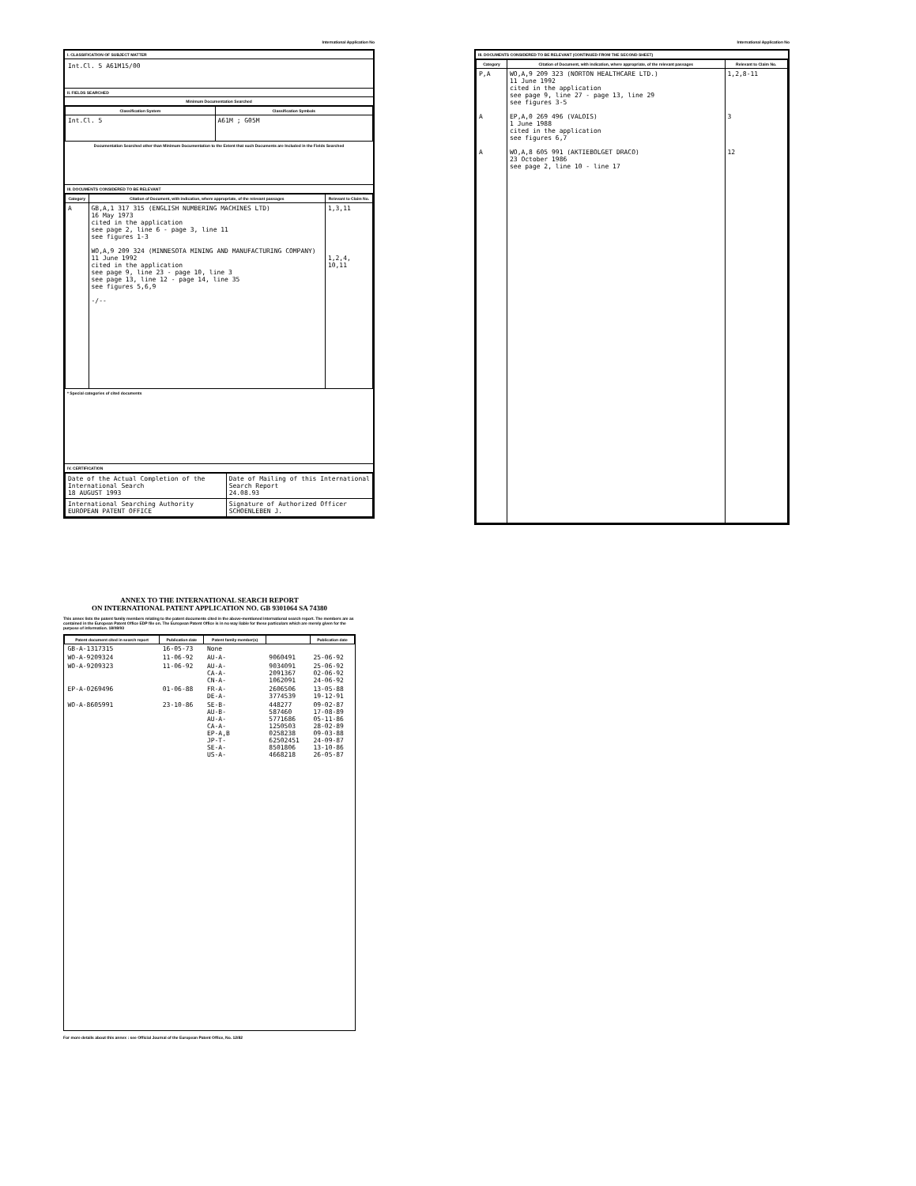International Application No
I. CLASSIFICATION OF SUBJECT MATTER
Int.Cl. 5 A61M15/00
II. FIELDS SEARCHED
Minimum Documentation Searched
| Classification System | Classification Symbols |
| --- | --- |
| Int.Cl. 5 | A61M ; G05M |
Documentation Searched other than Minimum Documentation to the Extent that such Documents are Included in the Fields Searched
III. DOCUMENTS CONSIDERED TO BE RELEVANT
| Category | Citation of Document, with indication, where appropriate, of the relevant passages | Relevant to Claim No. |
| --- | --- | --- |
| A | GB,A,1 317 315 (ENGLISH NUMBERING MACHINES LTD) 16 May 1973 cited in the application see page 2, line 6 - page 3, line 11 see figures 1-3 WO,A,9 209 324 (MINNESOTA MINING AND MANUFACTURING COMPANY) 11 June 1992 cited in the application see page 9, line 23 - page 10, line 3 see page 13, line 12 - page 14, line 35 see figures 5,6,9 -/-- | 1,3,11 1,2,4, 10,11 |
* Special categories of cited documents
IV. CERTIFICATION
| Date of the Actual Completion of the International Search 18 AUGUST 1993 | Date of Mailing of this International Search Report 24.08.93 |
| International Searching Authority EUROPEAN PATENT OFFICE | Signature of Authorized Officer SCHOENLEBEN J. |
International Application No
III. DOCUMENTS CONSIDERED TO BE RELEVANT (CONTINUED FROM THE SECOND SHEET)
| Category | Citation of Document, with indication, where appropriate, of the relevant passages | Relevant to Claim No. |
| --- | --- | --- |
| P,A A A | WO,A,9 209 323 (NORTON HEALTHCARE LTD.) 11 June 1992 cited in the application see page 9, line 27 - page 13, line 29 see figures 3-5 EP,A,0 269 496 (VALOIS) 1 June 1988 cited in the application see figures 6,7 WO,A,8 605 991 (AKTIEBOLGET DRACO) 23 October 1986 see page 2, line 10 - line 17 | 1,2,8-11 3 12 |
ANNEX TO THE INTERNATIONAL SEARCH REPORT
ON INTERNATIONAL PATENT APPLICATION NO. GB 9301064 SA 74380
This annex lists the patent family members relating to the patent documents cited in the above-mentioned international search report. The members are as contained in the European Patent Office EDP file on. The European Patent Office is in no way liable for these particulars which are merely given for the purpose of information. 18/08/93
| Patent document cited in search report | Publication date | Patent family member(s) | | Publication date |
| --- | --- | --- | --- | --- |
| GB-A-1317315 | 16-05-73 | None | | |
| WO-A-9209324 | 11-06-92 | AU-A- | 9060491 | 25-06-92 |
| WO-A-9209323 | 11-06-92 | AU-A- CA-A- CN-A- | 9034091 2091367 1062091 | 25-06-92 02-06-92 24-06-92 |
| EP-A-0269496 | 01-06-88 | FR-A- DE-A- | 2606506 3774539 | 13-05-88 19-12-91 |
| WO-A-8605991 | 23-10-86 | SE-B- AU-B- AU-A- CA-A- EP-A,B JP-T- SE-A- US-A- | 448277 587460 5771686 1250503 0258238 62502451 8501806 4668218 | 09-02-87 17-08-89 05-11-86 28-02-89 09-03-88 24-09-87 13-10-86 26-05-87 |
For more details about this annex : see Official Journal of the European Patent Office, No. 12/82